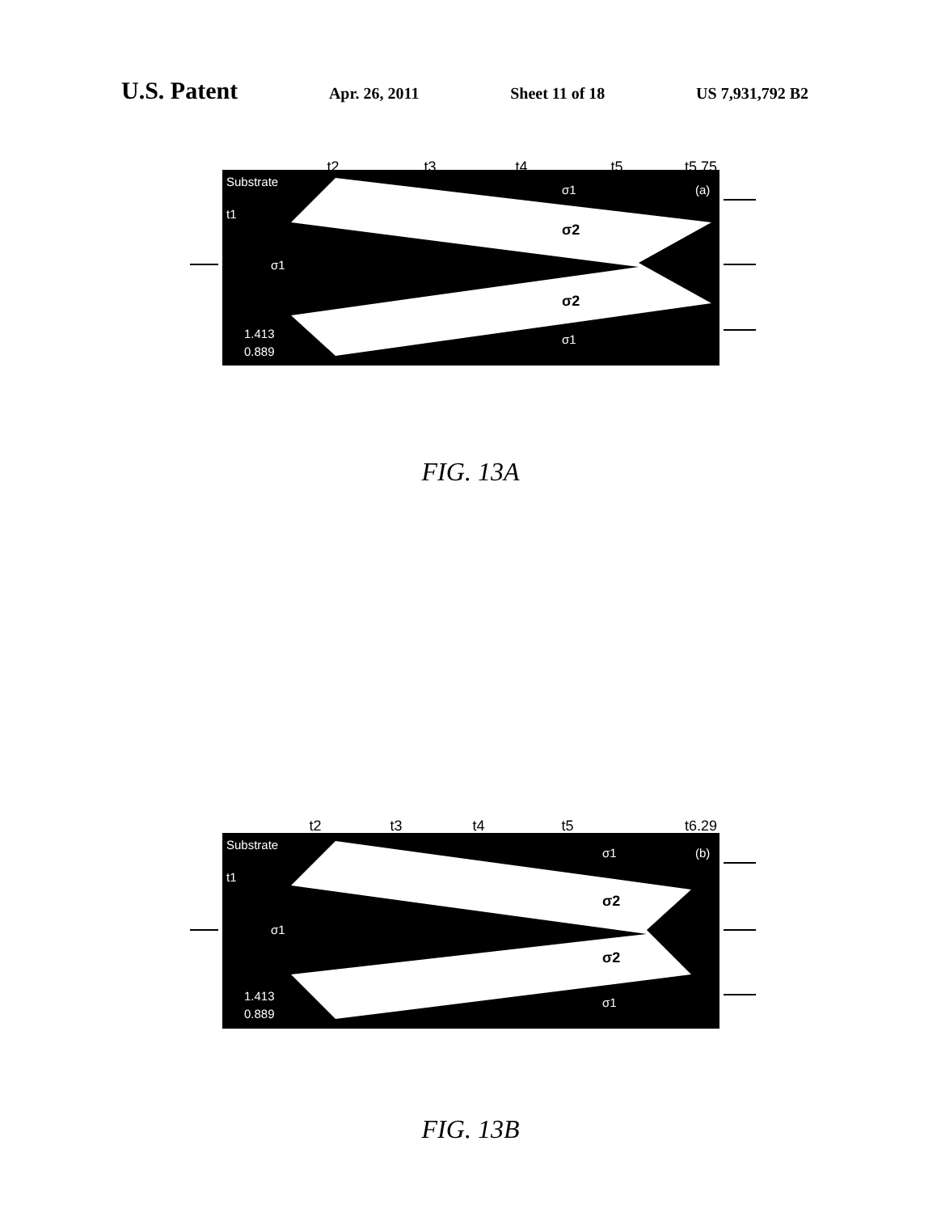U.S. Patent Apr. 26, 2011 Sheet 11 of 18 US 7,931,792 B2
t2
t3
t4
t5
t5.75
Substrate
t1
σ1
σ1
σ1
1.413
0.889
(a)
σ2
σ2
FIG. 13A
t2
t3
t4
t5
t6.29
Substrate
t1
σ1
σ1
σ1
1.413
0.889
(b)
σ2
σ2
FIG. 13B